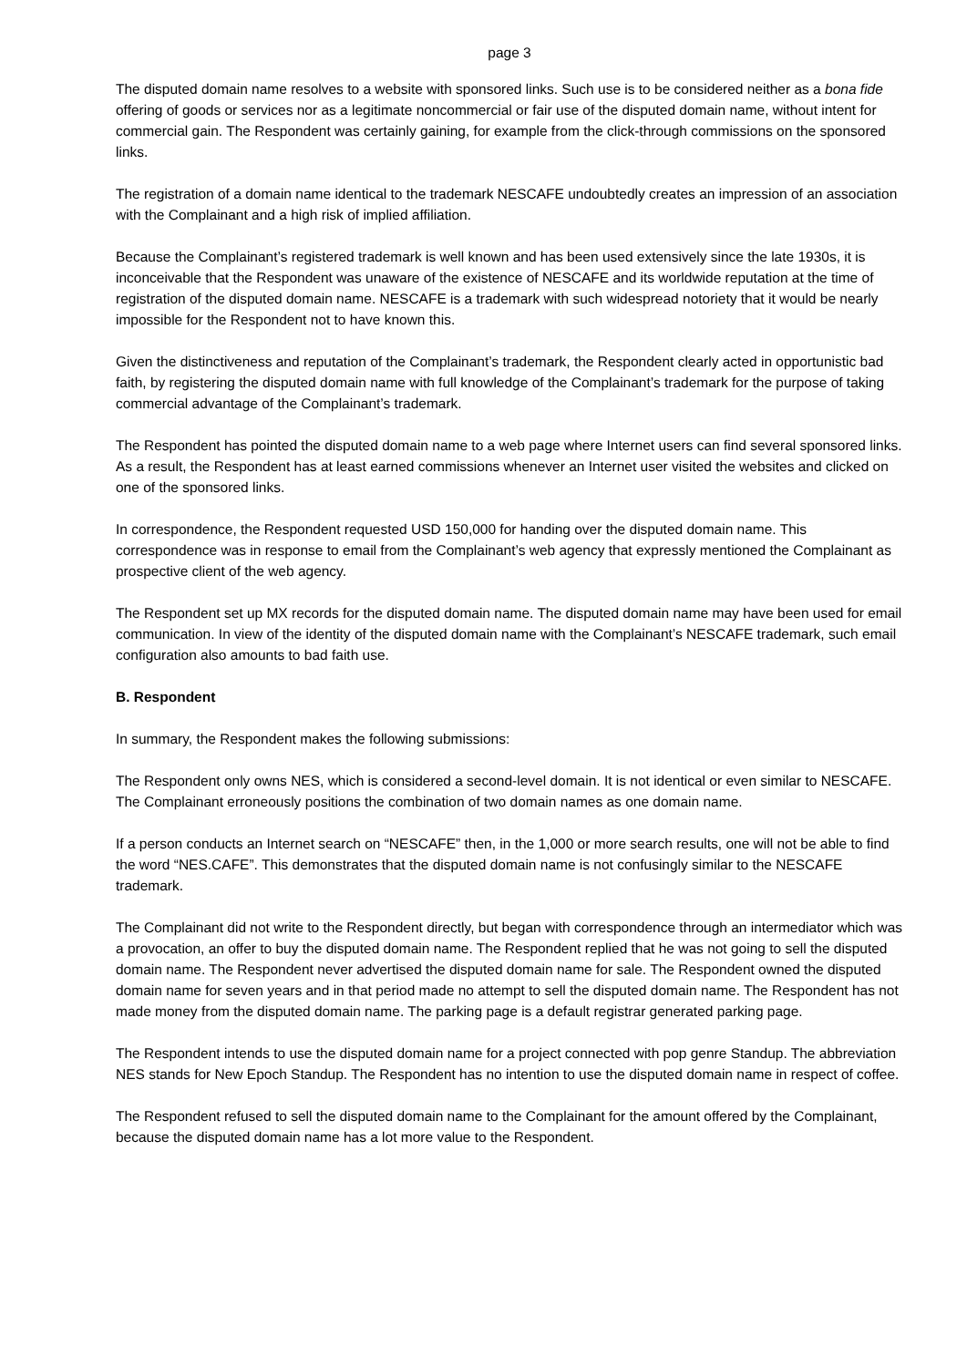page 3
The disputed domain name resolves to a website with sponsored links. Such use is to be considered neither as a bona fide offering of goods or services nor as a legitimate noncommercial or fair use of the disputed domain name, without intent for commercial gain. The Respondent was certainly gaining, for example from the click-through commissions on the sponsored links.
The registration of a domain name identical to the trademark NESCAFE undoubtedly creates an impression of an association with the Complainant and a high risk of implied affiliation.
Because the Complainant’s registered trademark is well known and has been used extensively since the late 1930s, it is inconceivable that the Respondent was unaware of the existence of NESCAFE and its worldwide reputation at the time of registration of the disputed domain name. NESCAFE is a trademark with such widespread notoriety that it would be nearly impossible for the Respondent not to have known this.
Given the distinctiveness and reputation of the Complainant’s trademark, the Respondent clearly acted in opportunistic bad faith, by registering the disputed domain name with full knowledge of the Complainant’s trademark for the purpose of taking commercial advantage of the Complainant’s trademark.
The Respondent has pointed the disputed domain name to a web page where Internet users can find several sponsored links. As a result, the Respondent has at least earned commissions whenever an Internet user visited the websites and clicked on one of the sponsored links.
In correspondence, the Respondent requested USD 150,000 for handing over the disputed domain name. This correspondence was in response to email from the Complainant’s web agency that expressly mentioned the Complainant as prospective client of the web agency.
The Respondent set up MX records for the disputed domain name. The disputed domain name may have been used for email communication. In view of the identity of the disputed domain name with the Complainant’s NESCAFE trademark, such email configuration also amounts to bad faith use.
B. Respondent
In summary, the Respondent makes the following submissions:
The Respondent only owns NES, which is considered a second-level domain. It is not identical or even similar to NESCAFE. The Complainant erroneously positions the combination of two domain names as one domain name.
If a person conducts an Internet search on “NESCAFE” then, in the 1,000 or more search results, one will not be able to find the word “NES.CAFE”. This demonstrates that the disputed domain name is not confusingly similar to the NESCAFE trademark.
The Complainant did not write to the Respondent directly, but began with correspondence through an intermediator which was a provocation, an offer to buy the disputed domain name. The Respondent replied that he was not going to sell the disputed domain name. The Respondent never advertised the disputed domain name for sale. The Respondent owned the disputed domain name for seven years and in that period made no attempt to sell the disputed domain name. The Respondent has not made money from the disputed domain name. The parking page is a default registrar generated parking page.
The Respondent intends to use the disputed domain name for a project connected with pop genre Standup. The abbreviation NES stands for New Epoch Standup. The Respondent has no intention to use the disputed domain name in respect of coffee.
The Respondent refused to sell the disputed domain name to the Complainant for the amount offered by the Complainant, because the disputed domain name has a lot more value to the Respondent.